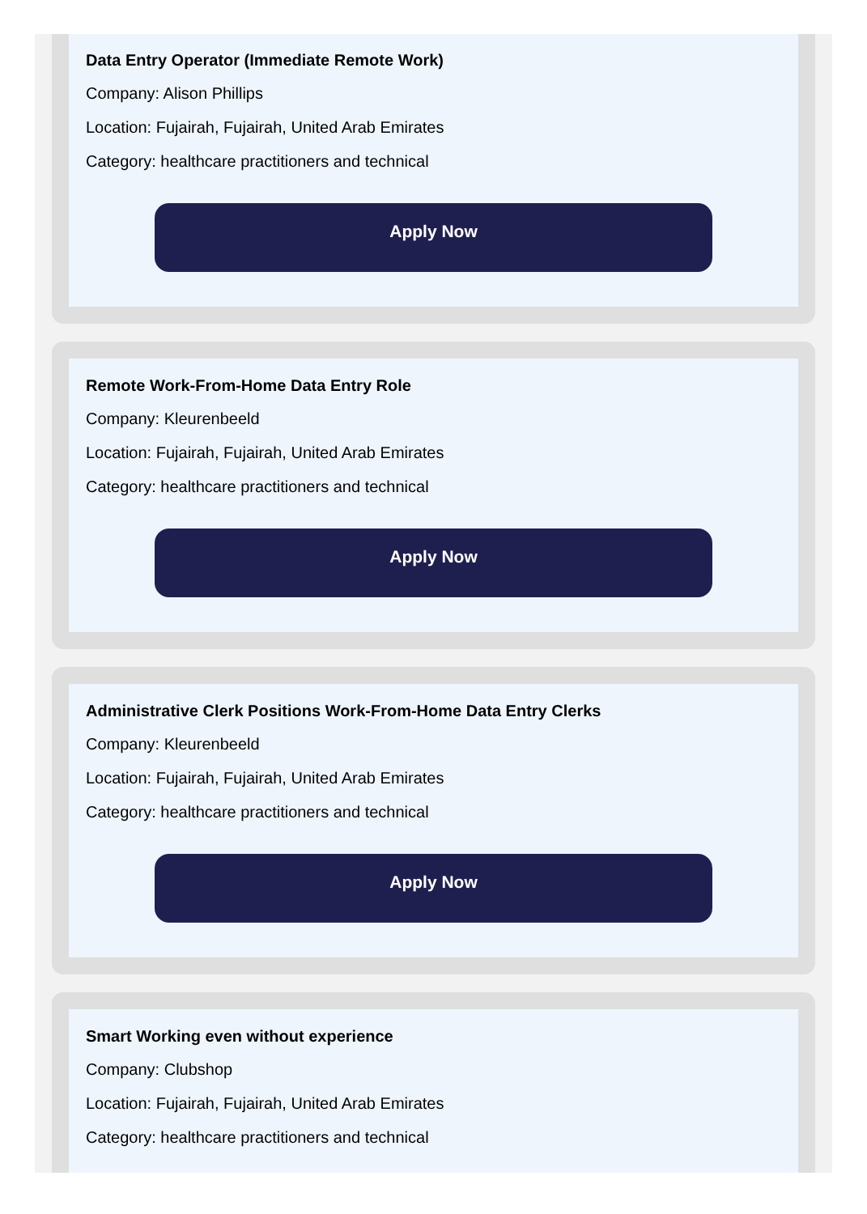Data Entry Operator (Immediate Remote Work)
Company: Alison Phillips
Location: Fujairah, Fujairah, United Arab Emirates
Category: healthcare practitioners and technical
Apply Now
Remote Work-From-Home Data Entry Role
Company: Kleurenbeeld
Location: Fujairah, Fujairah, United Arab Emirates
Category: healthcare practitioners and technical
Apply Now
Administrative Clerk Positions Work-From-Home Data Entry Clerks
Company: Kleurenbeeld
Location: Fujairah, Fujairah, United Arab Emirates
Category: healthcare practitioners and technical
Apply Now
Smart Working even without experience
Company: Clubshop
Location: Fujairah, Fujairah, United Arab Emirates
Category: healthcare practitioners and technical